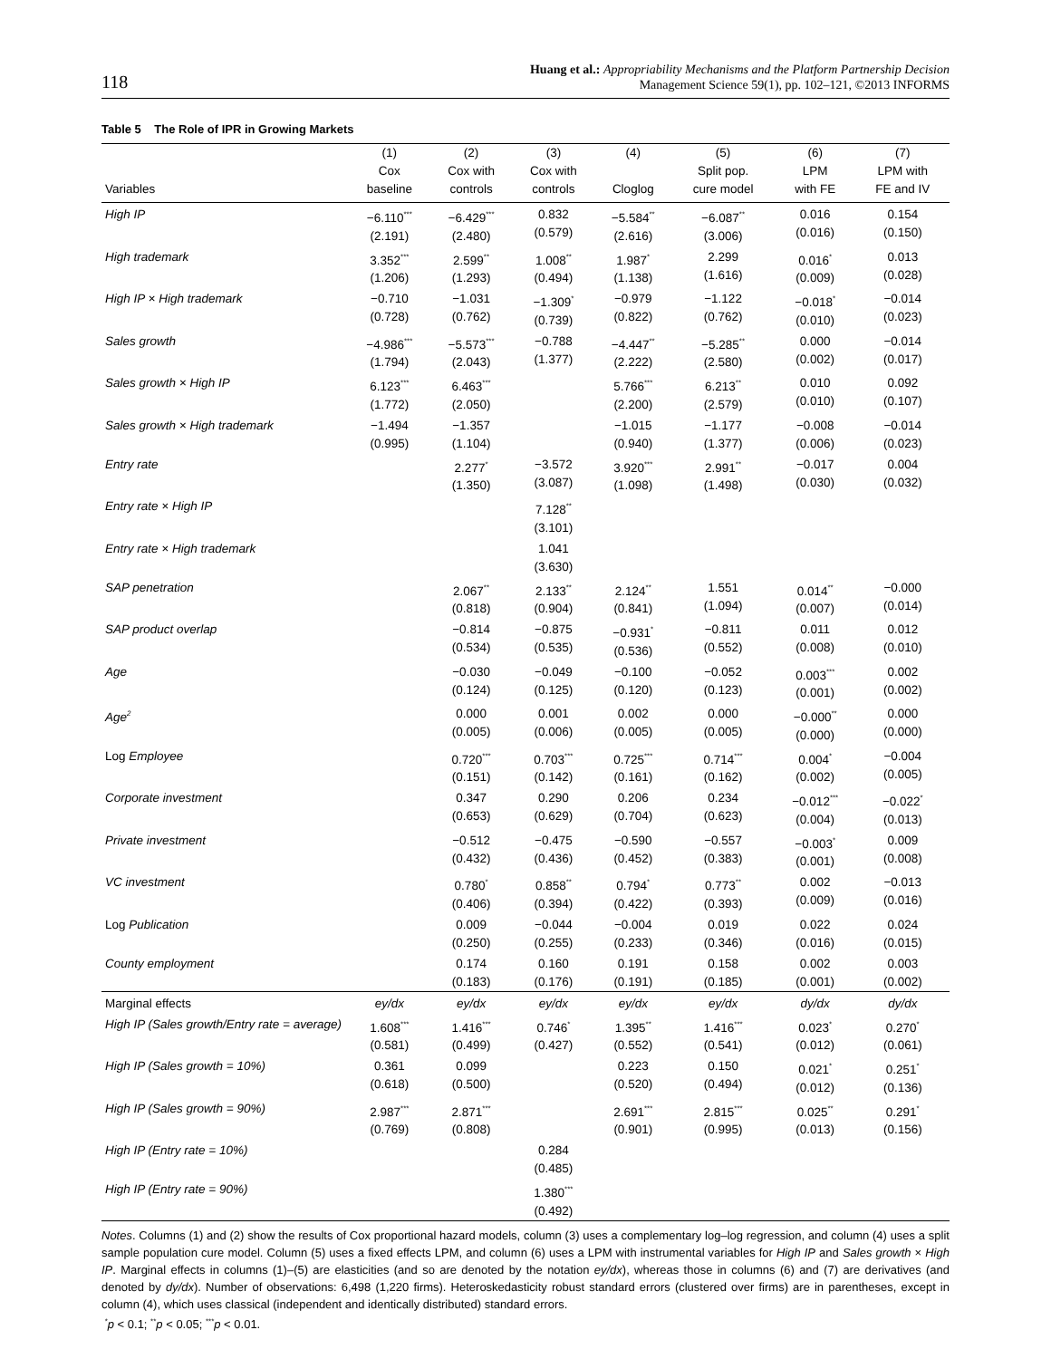118
Huang et al.: Appropriability Mechanisms and the Platform Partnership Decision
Management Science 59(1), pp. 102–121, ©2013 INFORMS
Table 5 The Role of IPR in Growing Markets
| | (1) | (2) | (3) | (4) | (5) | (6) | (7) |
| --- | --- | --- | --- | --- | --- | --- | --- |
| Variables | Cox baseline | Cox with controls | Cox with controls | Cloglog | Split pop. cure model | LPM with FE | LPM with FE and IV |
| High IP | −6.110<sup>***</sup> (2.191) | −6.429<sup>***</sup> (2.480) | 0.832 (0.579) | −5.584<sup>**</sup> (2.616) | −6.087<sup>**</sup> (3.006) | 0.016 (0.016) | 0.154 (0.150) |
| High trademark | 3.352<sup>***</sup> (1.206) | 2.599<sup>**</sup> (1.293) | 1.008<sup>**</sup> (0.494) | 1.987<sup>*</sup> (1.138) | 2.299 (1.616) | 0.016<sup>*</sup> (0.009) | 0.013 (0.028) |
| High IP × High trademark | −0.710 (0.728) | −1.031 (0.762) | −1.309<sup>*</sup> (0.739) | −0.979 (0.822) | −1.122 (0.762) | −0.018<sup>*</sup> (0.010) | −0.014 (0.023) |
| Sales growth | −4.986<sup>***</sup> (1.794) | −5.573<sup>***</sup> (2.043) | −0.788 (1.377) | −4.447<sup>**</sup> (2.222) | −5.285<sup>**</sup> (2.580) | 0.000 (0.002) | −0.014 (0.017) |
| Sales growth × High IP | 6.123<sup>***</sup> (1.772) | 6.463<sup>***</sup> (2.050) | | 5.766<sup>***</sup> (2.200) | 6.213<sup>**</sup> (2.579) | 0.010 (0.010) | 0.092 (0.107) |
| Sales growth × High trademark | −1.494 (0.995) | −1.357 (1.104) | | −1.015 (0.940) | −1.177 (1.377) | −0.008 (0.006) | −0.014 (0.023) |
| Entry rate | | 2.277<sup>*</sup> (1.350) | −3.572 (3.087) | 3.920<sup>***</sup> (1.098) | 2.991<sup>**</sup> (1.498) | −0.017 (0.030) | 0.004 (0.032) |
| Entry rate × High IP | | | 7.128<sup>**</sup> (3.101) | | | | |
| Entry rate × High trademark | | | 1.041 (3.630) | | | | |
| SAP penetration | | 2.067<sup>**</sup> (0.818) | 2.133<sup>**</sup> (0.904) | 2.124<sup>**</sup> (0.841) | 1.551 (1.094) | 0.014<sup>**</sup> (0.007) | −0.000 (0.014) |
| SAP product overlap | | −0.814 (0.534) | −0.875 (0.535) | −0.931<sup>*</sup> (0.536) | −0.811 (0.552) | 0.011 (0.008) | 0.012 (0.010) |
| Age | | −0.030 (0.124) | −0.049 (0.125) | −0.100 (0.120) | −0.052 (0.123) | 0.003<sup>***</sup> (0.001) | 0.002 (0.002) |
| Age<sup>2</sup> | | 0.000 (0.005) | 0.001 (0.006) | 0.002 (0.005) | 0.000 (0.005) | −0.000<sup>**</sup> (0.000) | 0.000 (0.000) |
| Log Employee | | 0.720<sup>***</sup> (0.151) | 0.703<sup>***</sup> (0.142) | 0.725<sup>***</sup> (0.161) | 0.714<sup>***</sup> (0.162) | 0.004<sup>*</sup> (0.002) | −0.004 (0.005) |
| Corporate investment | | 0.347 (0.653) | 0.290 (0.629) | 0.206 (0.704) | 0.234 (0.623) | −0.012<sup>***</sup> (0.004) | −0.022<sup>*</sup> (0.013) |
| Private investment | | −0.512 (0.432) | −0.475 (0.436) | −0.590 (0.452) | −0.557 (0.383) | −0.003<sup>*</sup> (0.001) | 0.009 (0.008) |
| VC investment | | 0.780<sup>*</sup> (0.406) | 0.858<sup>**</sup> (0.394) | 0.794<sup>*</sup> (0.422) | 0.773<sup>**</sup> (0.393) | 0.002 (0.009) | −0.013 (0.016) |
| Log Publication | | 0.009 (0.250) | −0.044 (0.255) | −0.004 (0.233) | 0.019 (0.346) | 0.022 (0.016) | 0.024 (0.015) |
| County employment | | 0.174 (0.183) | 0.160 (0.176) | 0.191 (0.191) | 0.158 (0.185) | 0.002 (0.001) | 0.003 (0.002) |
| Marginal effects | ey/dx | ey/dx | ey/dx | ey/dx | ey/dx | dy/dx | dy/dx |
| High IP (Sales growth/Entry rate = average) | 1.608<sup>***</sup> (0.581) | 1.416<sup>***</sup> (0.499) | 0.746<sup>*</sup> (0.427) | 1.395<sup>**</sup> (0.552) | 1.416<sup>***</sup> (0.541) | 0.023<sup>*</sup> (0.012) | 0.270<sup>*</sup> (0.061) |
| High IP (Sales growth = 10%) | 0.361 (0.618) | 0.099 (0.500) | | 0.223 (0.520) | 0.150 (0.494) | 0.021<sup>*</sup> (0.012) | 0.251<sup>*</sup> (0.136) |
| High IP (Sales growth = 90%) | 2.987<sup>***</sup> (0.769) | 2.871<sup>***</sup> (0.808) | | 2.691<sup>***</sup> (0.901) | 2.815<sup>***</sup> (0.995) | 0.025<sup>**</sup> (0.013) | 0.291<sup>*</sup> (0.156) |
| High IP (Entry rate = 10%) | | | 0.284 (0.485) | | | | |
| High IP (Entry rate = 90%) | | | 1.380<sup>***</sup> (0.492) | | | | |
Notes. Columns (1) and (2) show the results of Cox proportional hazard models, column (3) uses a complementary log–log regression, and column (4) uses a split sample population cure model. Column (5) uses a fixed effects LPM, and column (6) uses a LPM with instrumental variables for High IP and Sales growth × High IP. Marginal effects in columns (1)–(5) are elasticities (and so are denoted by the notation ey/dx), whereas those in columns (6) and (7) are derivatives (and denoted by dy/dx). Number of observations: 6,498 (1,220 firms). Heteroskedasticity robust standard errors (clustered over firms) are in parentheses, except in column (4), which uses classical (independent and identically distributed) standard errors.
<sup>*</sup> p < 0.1; <sup>**</sup>p < 0.05; <sup>***</sup>p < 0.01.